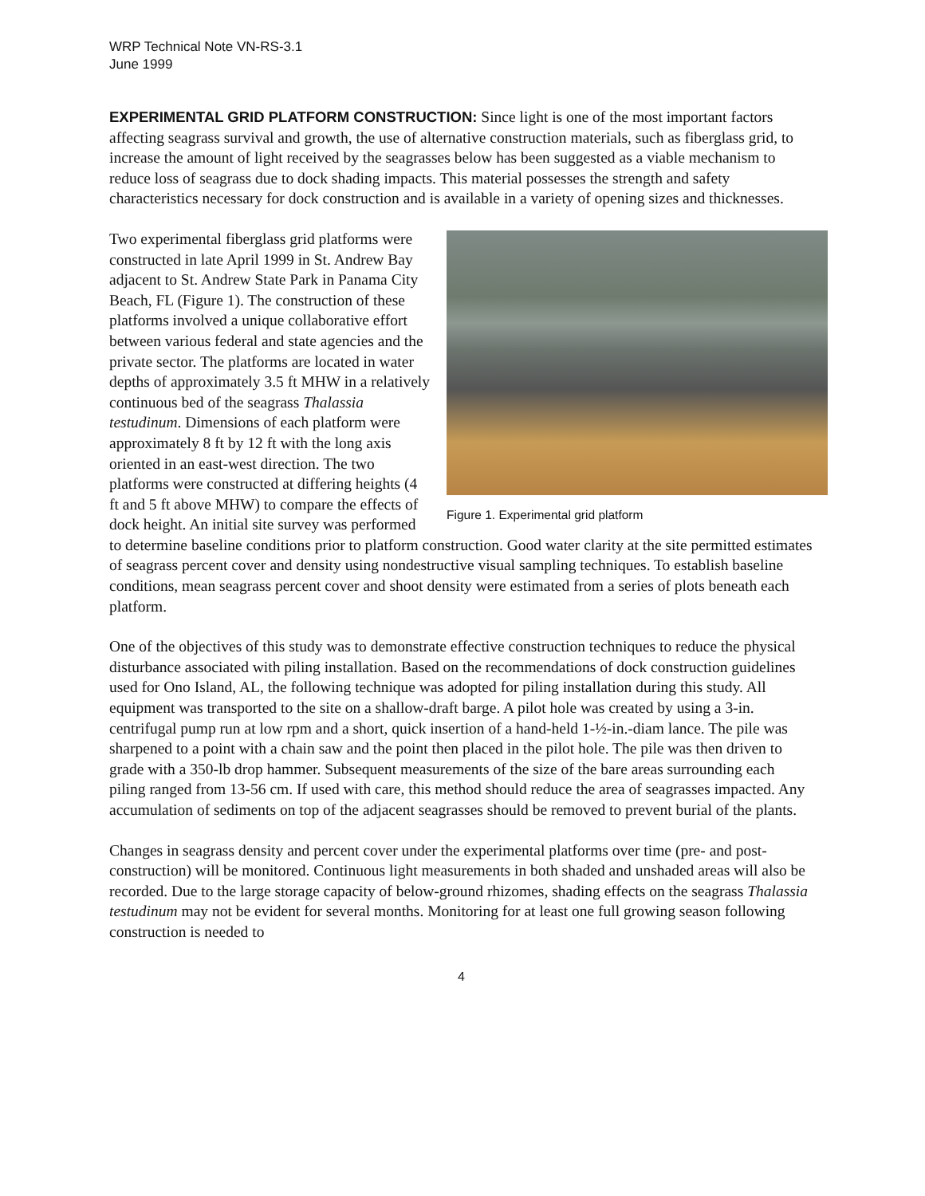WRP Technical Note VN-RS-3.1
June 1999
EXPERIMENTAL GRID PLATFORM CONSTRUCTION: Since light is one of the most important factors affecting seagrass survival and growth, the use of alternative construction materials, such as fiberglass grid, to increase the amount of light received by the seagrasses below has been suggested as a viable mechanism to reduce loss of seagrass due to dock shading impacts. This material possesses the strength and safety characteristics necessary for dock construction and is available in a variety of opening sizes and thicknesses.
Figure 1. Experimental grid platform
Two experimental fiberglass grid platforms were constructed in late April 1999 in St. Andrew Bay adjacent to St. Andrew State Park in Panama City Beach, FL (Figure 1). The construction of these platforms involved a unique collaborative effort between various federal and state agencies and the private sector. The platforms are located in water depths of approximately 3.5 ft MHW in a relatively continuous bed of the seagrass Thalassia testudinum. Dimensions of each platform were approximately 8 ft by 12 ft with the long axis oriented in an east-west direction. The two platforms were constructed at differing heights (4 ft and 5 ft above MHW) to compare the effects of dock height. An initial site survey was performed to determine baseline conditions prior to platform construction. Good water clarity at the site permitted estimates of seagrass percent cover and density using nondestructive visual sampling techniques. To establish baseline conditions, mean seagrass percent cover and shoot density were estimated from a series of plots beneath each platform.
One of the objectives of this study was to demonstrate effective construction techniques to reduce the physical disturbance associated with piling installation. Based on the recommendations of dock construction guidelines used for Ono Island, AL, the following technique was adopted for piling installation during this study. All equipment was transported to the site on a shallow-draft barge. A pilot hole was created by using a 3-in. centrifugal pump run at low rpm and a short, quick insertion of a hand-held 1-½-in.-diam lance. The pile was sharpened to a point with a chain saw and the point then placed in the pilot hole. The pile was then driven to grade with a 350-lb drop hammer. Subsequent measurements of the size of the bare areas surrounding each piling ranged from 13-56 cm. If used with care, this method should reduce the area of seagrasses impacted. Any accumulation of sediments on top of the adjacent seagrasses should be removed to prevent burial of the plants.
Changes in seagrass density and percent cover under the experimental platforms over time (pre- and post-construction) will be monitored. Continuous light measurements in both shaded and unshaded areas will also be recorded. Due to the large storage capacity of below-ground rhizomes, shading effects on the seagrass Thalassia testudinum may not be evident for several months. Monitoring for at least one full growing season following construction is needed to
4